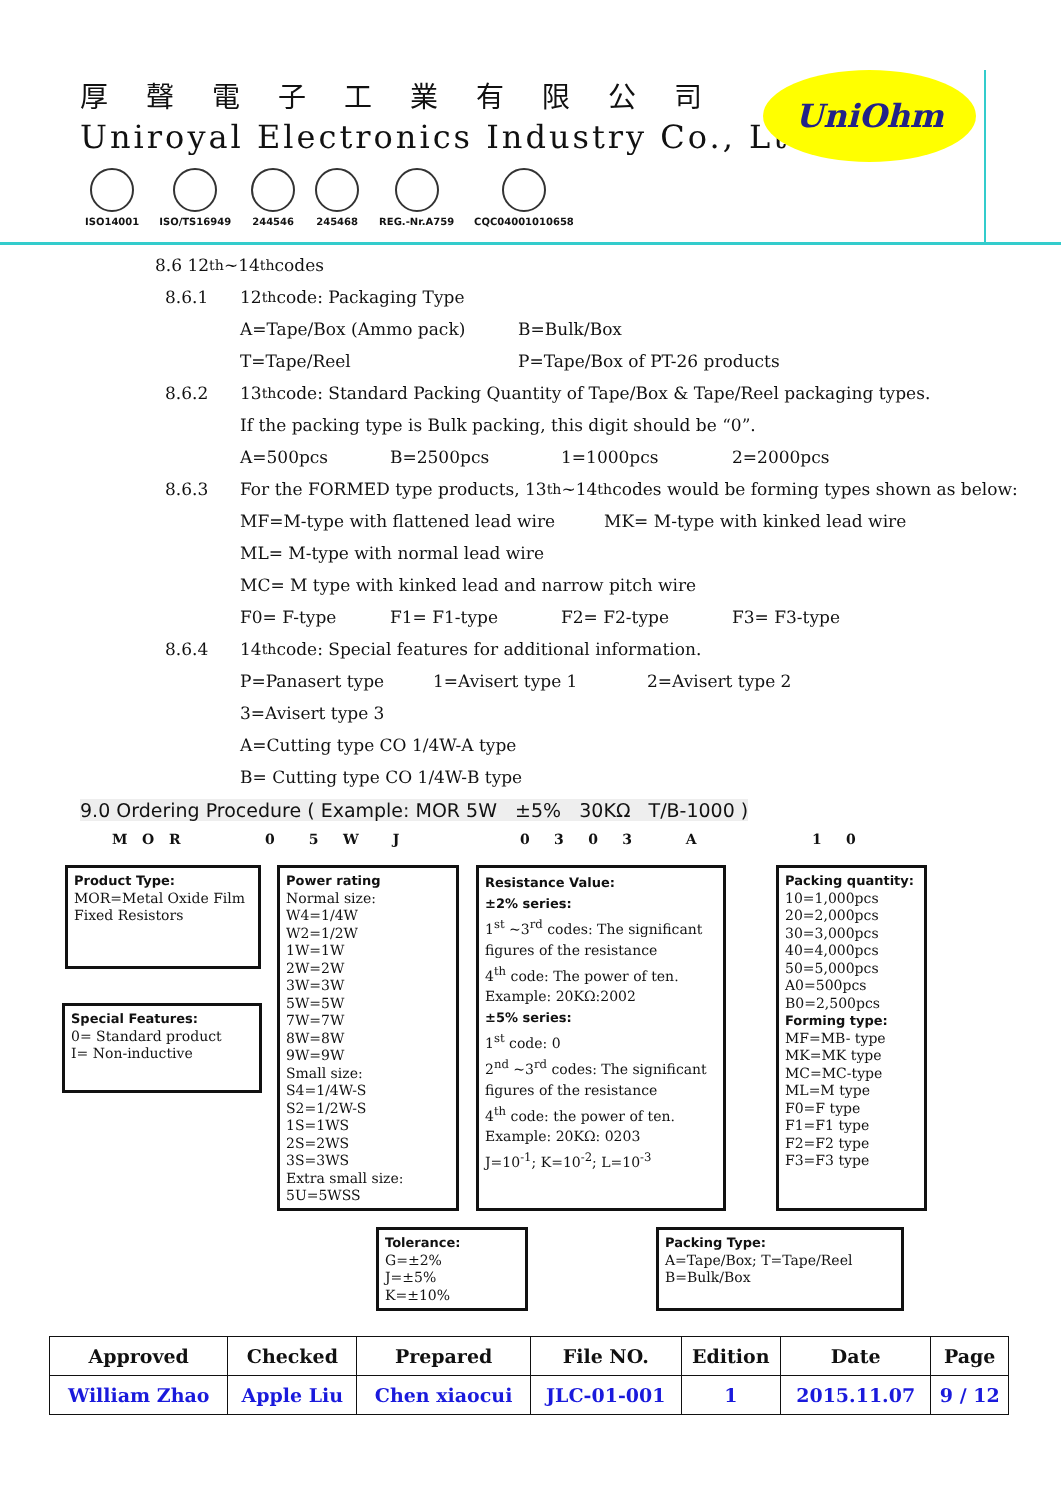厚聲電子工業有限公司
Uniroyal Electronics Industry Co., Ltd.
ISO14001 ISO/TS16949 244546 245468 REG.-Nr.A759 CQC04001010658
UniOhm
8.6 12<sup>th</sup>~14<sup>th</sup> codes
8.6.1
12<sup>th</sup> code: Packaging Type
A=Tape/Box (Ammo pack) B=Bulk/Box
T=Tape/Reel P=Tape/Box of PT-26 products
8.6.2
13<sup>th</sup> code: Standard Packing Quantity of Tape/Box & Tape/Reel packaging types.
If the packing type is Bulk packing, this digit should be “0”.
A=500pcs B=2500pcs 1=1000pcs 2=2000pcs
8.6.3
For the FORMED type products, 13<sup>th</sup>~14<sup>th</sup> codes would be forming types shown as below:
MF=M-type with flattened lead wire MK= M-type with kinked lead wire
ML= M-type with normal lead wire
MC= M type with kinked lead and narrow pitch wire
F0= F-type F1= F1-type F2= F2-type F3= F3-type
8.6.4
14<sup>th</sup> code: Special features for additional information.
P=Panasert type 1=Avisert type 1 2=Avisert type 2
3=Avisert type 3
A=Cutting type CO 1/4W-A type
B= Cutting type CO 1/4W-B type
9.0 Ordering Procedure ( Example: MOR 5W ±5% 30KΩ T/B-1000 )
M O R 0 5 W J
0 3 0 3 A
1 0
Product Type:
MOR=Metal Oxide Film Fixed Resistors
Special Features:
0= Standard product
I= Non-inductive
Power rating
Normal size:
W4=1/4W
W2=1/2W
1W=1W
2W=2W
3W=3W
5W=5W
7W=7W
8W=8W
9W=9W
Small size:
S4=1/4W-S
S2=1/2W-S
1S=1WS
2S=2WS
3S=3WS
Extra small size:
5U=5WSS
Resistance Value:
±2% series:
1<sup>st</sup> ~3<sup>rd</sup> codes: The significant figures of the resistance
4<sup>th</sup> code: The power of ten.
Example: 20KΩ:2002
±5% series:
1<sup>st</sup> code: 0
2<sup>nd</sup> ~3<sup>rd</sup> codes: The significant figures of the resistance
4<sup>th</sup> code: the power of ten.
Example: 20KΩ: 0203
J=10<sup>-1</sup>; K=10<sup>-2</sup>; L=10<sup>-3</sup>
Packing quantity:
10=1,000pcs
20=2,000pcs
30=3,000pcs
40=4,000pcs
50=5,000pcs
A0=500pcs
B0=2,500pcs
Forming type:
MF=MB- type
MK=MK type
MC=MC-type
ML=M type
F0=F type
F1=F1 type
F2=F2 type
F3=F3 type
Tolerance:
G=±2%
J=±5%
K=±10%
Packing Type:
A=Tape/Box; T=Tape/Reel
B=Bulk/Box
| Approved | Checked | Prepared | File NO. | Edition | Date | Page |
| --- | --- | --- | --- | --- | --- | --- |
| William Zhao | Apple Liu | Chen xiaocui | JLC-01-001 | 1 | 2015.11.07 | 9 / 12 |